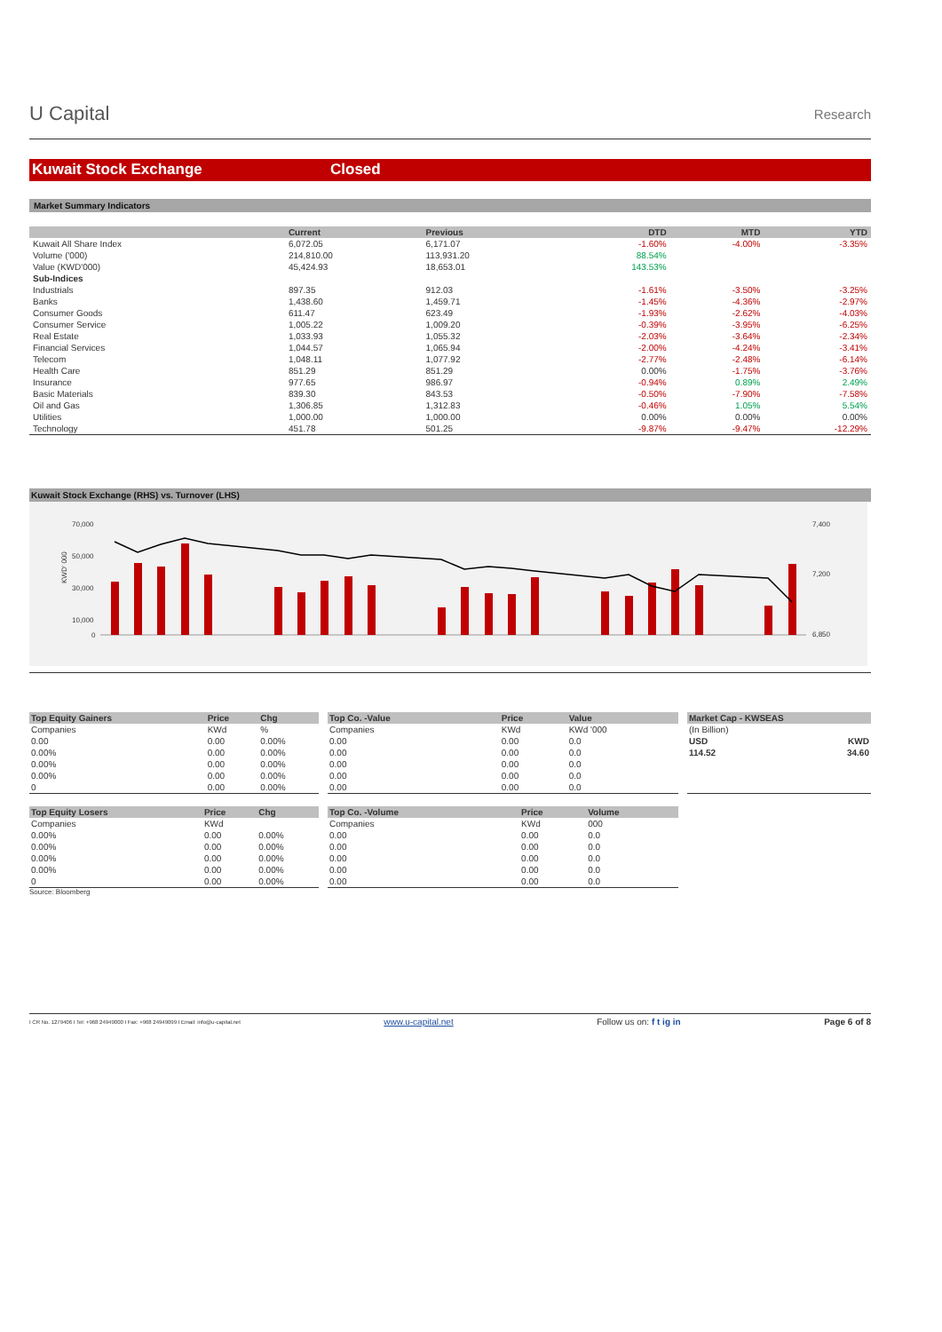U Capital
Research
Kuwait Stock Exchange Closed
Market Summary Indicators
| | Current | Previous | DTD | MTD | YTD |
| --- | --- | --- | --- | --- | --- |
| Kuwait All Share Index | 6,072.05 | 6,171.07 | -1.60% | -4.00% | -3.35% |
| Volume ('000) | 214,810.00 | 113,931.20 | 88.54% | | |
| Value (KWD'000) | 45,424.93 | 18,653.01 | 143.53% | | |
| Sub-Indices | | | | | |
| Industrials | 897.35 | 912.03 | -1.61% | -3.50% | -3.25% |
| Banks | 1,438.60 | 1,459.71 | -1.45% | -4.36% | -2.97% |
| Consumer Goods | 611.47 | 623.49 | -1.93% | -2.62% | -4.03% |
| Consumer Service | 1,005.22 | 1,009.20 | -0.39% | -3.95% | -6.25% |
| Real Estate | 1,033.93 | 1,055.32 | -2.03% | -3.64% | -2.34% |
| Financial Services | 1,044.57 | 1,065.94 | -2.00% | -4.24% | -3.41% |
| Telecom | 1,048.11 | 1,077.92 | -2.77% | -2.48% | -6.14% |
| Health Care | 851.29 | 851.29 | 0.00% | -1.75% | -3.76% |
| Insurance | 977.65 | 986.97 | -0.94% | 0.89% | 2.49% |
| Basic Materials | 839.30 | 843.53 | -0.50% | -7.90% | -7.58% |
| Oil and Gas | 1,306.85 | 1,312.83 | -0.46% | 1.05% | 5.54% |
| Utilities | 1,000.00 | 1,000.00 | 0.00% | 0.00% | 0.00% |
| Technology | 451.78 | 501.25 | -9.87% | -9.47% | -12.29% |
Kuwait Stock Exchange (RHS) vs. Turnover (LHS)
70,000
50,000
30,000
10,000
0
7,400
7,200
6,850
KWD' 000
| Top Equity Gainers | Price | Chg |
| --- | --- | --- |
| Companies | KWd | % |
| 0.00 | 0.00 | 0.00% |
| 0.00% | 0.00 | 0.00% |
| 0.00% | 0.00 | 0.00% |
| 0.00% | 0.00 | 0.00% |
| 0 | 0.00 | 0.00% |
| Top Equity Losers | Price | Chg |
| --- | --- | --- |
| Companies | KWd | |
| 0.00% | 0.00 | 0.00% |
| 0.00% | 0.00 | 0.00% |
| 0.00% | 0.00 | 0.00% |
| 0.00% | 0.00 | 0.00% |
| 0 | 0.00 | 0.00% |
Source: Bloomberg
| Top Co. -Value | Price | Value |
| --- | --- | --- |
| Companies | KWd | KWd '000 |
| 0.00 | 0.00 | 0.0 |
| 0.00 | 0.00 | 0.0 |
| 0.00 | 0.00 | 0.0 |
| 0.00 | 0.00 | 0.0 |
| 0.00 | 0.00 | 0.0 |
| Top Co. -Volume | Price | Volume |
| --- | --- | --- |
| Companies | KWd | 000 |
| 0.00 | 0.00 | 0.0 |
| 0.00 | 0.00 | 0.0 |
| 0.00 | 0.00 | 0.0 |
| 0.00 | 0.00 | 0.0 |
| 0.00 | 0.00 | 0.0 |
| Market Cap - KWSEAS | |
| --- | --- |
| (In Billion) | |
| USD | KWD |
| 114.52 | 34.60 |
I CR No. 1279406 I Tel: +968 24949000 I Fax: +968 24949099 I Email: info@u-capital.net www.u-capital.net Follow us on: f t ig in Page 6 of 8